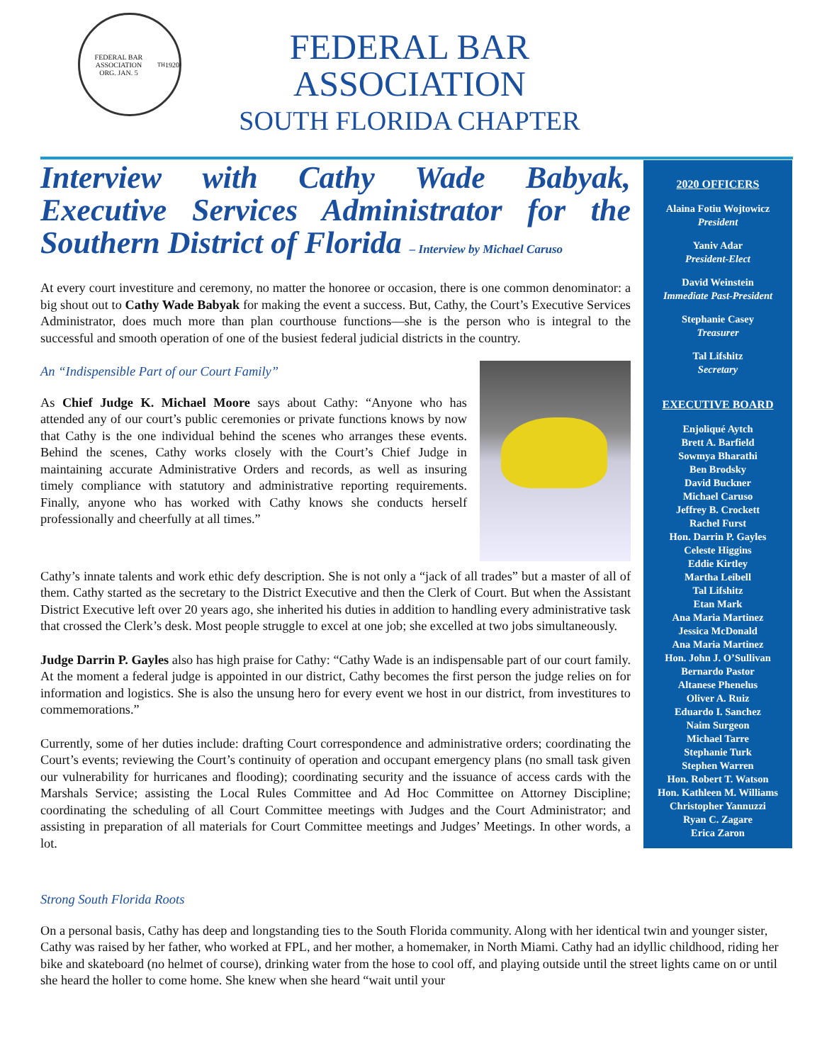FEDERAL BAR ASSOCIATION
ORG. JAN. 5<sup>TH</sup> 1920
FEDERAL BAR
ASSOCIATION
SOUTH FLORIDA CHAPTER
Interview with Cathy Wade Babyak, Executive Services Administrator for the Southern District of Florida – Interview by Michael Caruso
At every court investiture and ceremony, no matter the honoree or occasion, there is one common denominator: a big shout out to Cathy Wade Babyak for making the event a success. But, Cathy, the Court’s Executive Services Administrator, does much more than plan courthouse functions—she is the person who is integral to the successful and smooth operation of one of the busiest federal judicial districts in the country.
An “Indispensible Part of our Court Family”
As Chief Judge K. Michael Moore says about Cathy: “Anyone who has attended any of our court’s public ceremonies or private functions knows by now that Cathy is the one individual behind the scenes who arranges these events. Behind the scenes, Cathy works closely with the Court’s Chief Judge in maintaining accurate Administrative Orders and records, as well as insuring timely compliance with statutory and administrative reporting requirements. Finally, anyone who has worked with Cathy knows she conducts herself professionally and cheerfully at all times.”
Cathy’s innate talents and work ethic defy description. She is not only a “jack of all trades” but a master of all of them. Cathy started as the secretary to the District Executive and then the Clerk of Court. But when the Assistant District Executive left over 20 years ago, she inherited his duties in addition to handling every administrative task that crossed the Clerk’s desk. Most people struggle to excel at one job; she excelled at two jobs simultaneously.
Judge Darrin P. Gayles also has high praise for Cathy: “Cathy Wade is an indispensable part of our court family. At the moment a federal judge is appointed in our district, Cathy becomes the first person the judge relies on for information and logistics. She is also the unsung hero for every event we host in our district, from investitures to commemorations.”
Currently, some of her duties include: drafting Court correspondence and administrative orders; coordinating the Court’s events; reviewing the Court’s continuity of operation and occupant emergency plans (no small task given our vulnerability for hurricanes and flooding); coordinating security and the issuance of access cards with the Marshals Service; assisting the Local Rules Committee and Ad Hoc Committee on Attorney Discipline; coordinating the scheduling of all Court Committee meetings with Judges and the Court Administrator; and assisting in preparation of all materials for Court Committee meetings and Judges’ Meetings. In other words, a lot.
2020 OFFICERS
Alaina Fotiu Wojtowicz
President
Yaniv Adar
President-Elect
David Weinstein
Immediate Past-President
Stephanie Casey
Treasurer
Tal Lifshitz
Secretary
EXECUTIVE BOARD
Enjoliqué Aytch
Brett A. Barfield
Sowmya Bharathi
Ben Brodsky
David Buckner
Michael Caruso
Jeffrey B. Crockett
Rachel Furst
Hon. Darrin P. Gayles
Celeste Higgins
Eddie Kirtley
Martha Leibell
Tal Lifshitz
Etan Mark
Ana Maria Martinez
Jessica McDonald
Ana Maria Martinez
Hon. John J. O’Sullivan
Bernardo Pastor
Altanese Phenelus
Oliver A. Ruiz
Eduardo I. Sanchez
Naim Surgeon
Michael Tarre
Stephanie Turk
Stephen Warren
Hon. Robert T. Watson
Hon. Kathleen M. Williams
Christopher Yannuzzi
Ryan C. Zagare
Erica Zaron
Strong South Florida Roots
On a personal basis, Cathy has deep and longstanding ties to the South Florida community. Along with her identical twin and younger sister, Cathy was raised by her father, who worked at FPL, and her mother, a homemaker, in North Miami. Cathy had an idyllic childhood, riding her bike and skateboard (no helmet of course), drinking water from the hose to cool off, and playing outside until the street lights came on or until she heard the holler to come home. She knew when she heard “wait until your